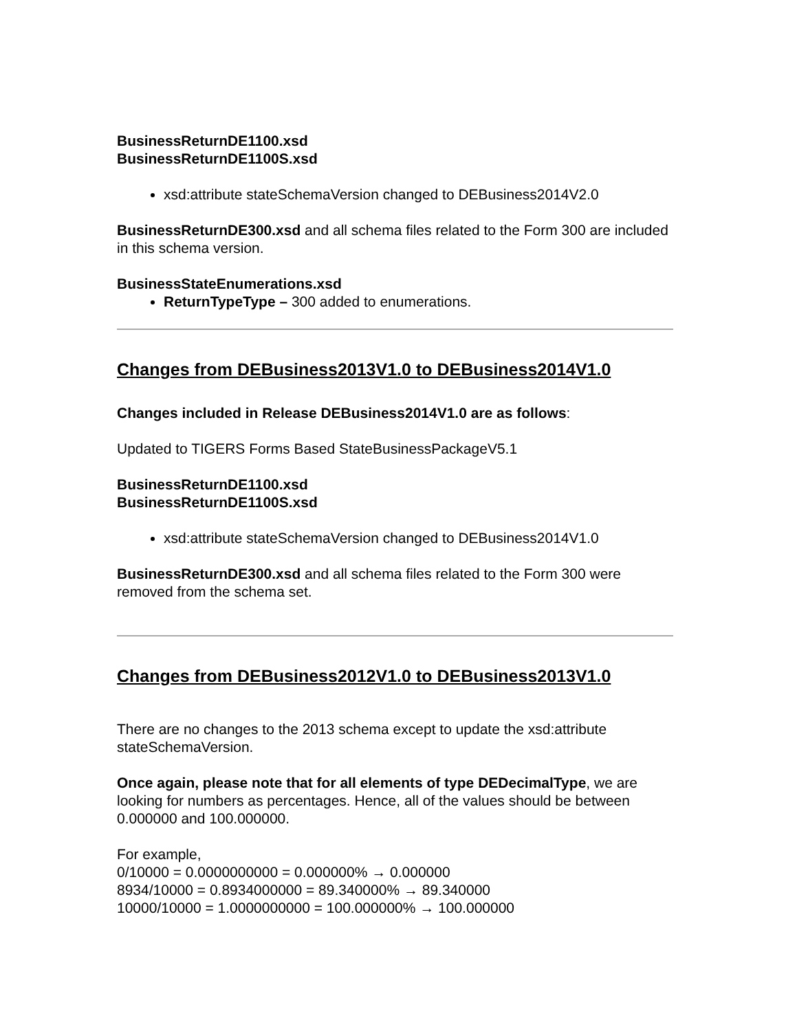BusinessReturnDE1100.xsd
BusinessReturnDE1100S.xsd
xsd:attribute stateSchemaVersion changed to DEBusiness2014V2.0
BusinessReturnDE300.xsd and all schema files related to the Form 300 are included in this schema version.
BusinessStateEnumerations.xsd
ReturnTypeType – 300 added to enumerations.
Changes from DEBusiness2013V1.0 to DEBusiness2014V1.0
Changes included in Release DEBusiness2014V1.0 are as follows:
Updated to TIGERS Forms Based StateBusinessPackageV5.1
BusinessReturnDE1100.xsd
BusinessReturnDE1100S.xsd
xsd:attribute stateSchemaVersion changed to DEBusiness2014V1.0
BusinessReturnDE300.xsd and all schema files related to the Form 300 were removed from the schema set.
Changes from DEBusiness2012V1.0 to DEBusiness2013V1.0
There are no changes to the 2013 schema except to update the xsd:attribute stateSchemaVersion.
Once again, please note that for all elements of type DEDecimalType, we are looking for numbers as percentages. Hence, all of the values should be between 0.000000 and 100.000000.
For example,
0/10000 = 0.0000000000 = 0.000000% → 0.000000
8934/10000 = 0.8934000000 = 89.340000% → 89.340000
10000/10000 = 1.0000000000 = 100.000000% → 100.000000